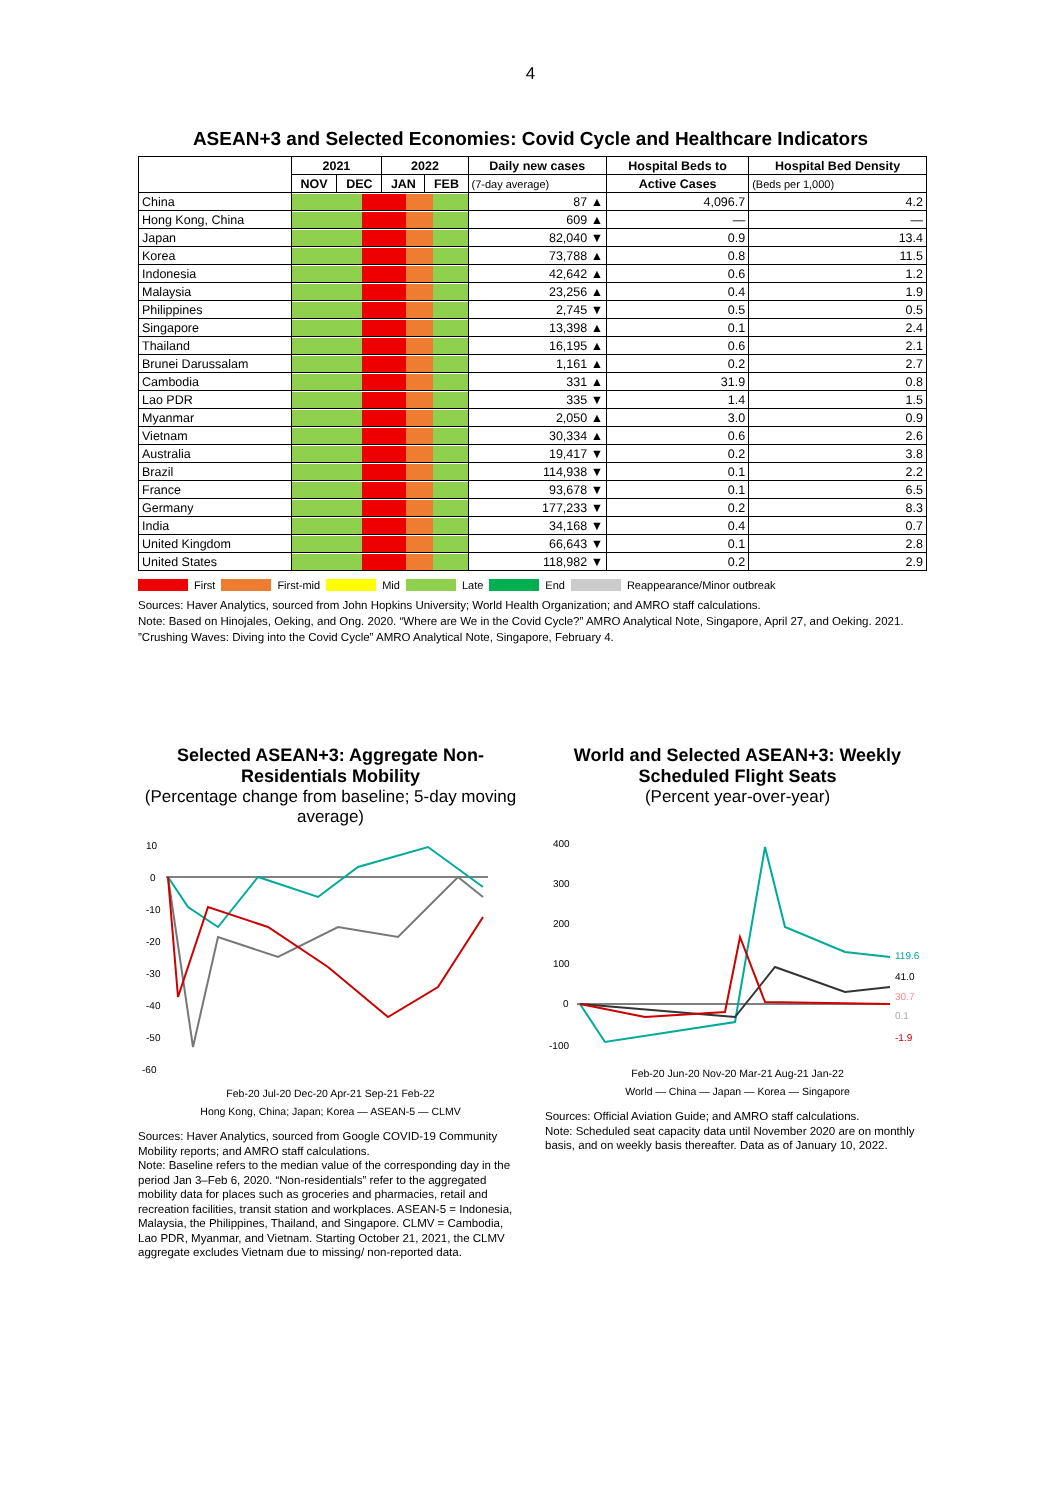4
ASEAN+3 and Selected Economies: Covid Cycle and Healthcare Indicators
| | 2021 | | 2022 | | Daily new cases | Hospital Beds to | Hospital Bed Density |
| --- | --- | --- | --- | --- | --- | --- | --- |
| | NOV | DEC | JAN | FEB | (7-day average) | Active Cases | (Beds per 1,000) |
| China | | | | | 87 ▲ | 4,096.7 | 4.2 |
| Hong Kong, China | | | | | 609 ▲ | — | — |
| Japan | | | | | 82,040 ▼ | 0.9 | 13.4 |
| Korea | | | | | 73,788 ▲ | 0.8 | 11.5 |
| Indonesia | | | | | 42,642 ▲ | 0.6 | 1.2 |
| Malaysia | | | | | 23,256 ▲ | 0.4 | 1.9 |
| Philippines | | | | | 2,745 ▼ | 0.5 | 0.5 |
| Singapore | | | | | 13,398 ▲ | 0.1 | 2.4 |
| Thailand | | | | | 16,195 ▲ | 0.6 | 2.1 |
| Brunei Darussalam | | | | | 1,161 ▲ | 0.2 | 2.7 |
| Cambodia | | | | | 331 ▲ | 31.9 | 0.8 |
| Lao PDR | | | | | 335 ▼ | 1.4 | 1.5 |
| Myanmar | | | | | 2,050 ▲ | 3.0 | 0.9 |
| Vietnam | | | | | 30,334 ▲ | 0.6 | 2.6 |
| Australia | | | | | 19,417 ▼ | 0.2 | 3.8 |
| Brazil | | | | | 114,938 ▼ | 0.1 | 2.2 |
| France | | | | | 93,678 ▼ | 0.1 | 6.5 |
| Germany | | | | | 177,233 ▼ | 0.2 | 8.3 |
| India | | | | | 34,168 ▼ | 0.4 | 0.7 |
| United Kingdom | | | | | 66,643 ▼ | 0.1 | 2.8 |
| United States | | | | | 118,982 ▼ | 0.2 | 2.9 |
First First-mid Mid Late End Reappearance/Minor outbreak
Sources: Haver Analytics, sourced from John Hopkins University; World Health Organization; and AMRO staff calculations.
Note: Based on Hinojales, Oeking, and Ong. 2020. “Where are We in the Covid Cycle?” AMRO Analytical Note, Singapore, April 27, and Oeking. 2021. ”Crushing Waves: Diving into the Covid Cycle” AMRO Analytical Note, Singapore, February 4.
Selected ASEAN+3: Aggregate Non-Residentials Mobility
(Percentage change from baseline; 5-day moving average)
10
0
-10
-20
-30
-40
-50
-60
Feb-20 Jul-20 Dec-20 Apr-21 Sep-21 Feb-22
Hong Kong, China; Japan; Korea — ASEAN-5 — CLMV
Sources: Haver Analytics, sourced from Google COVID-19 Community Mobility reports; and AMRO staff calculations.
Note: Baseline refers to the median value of the corresponding day in the period Jan 3–Feb 6, 2020. “Non-residentials” refer to the aggregated mobility data for places such as groceries and pharmacies, retail and recreation facilities, transit station and workplaces. ASEAN-5 = Indonesia, Malaysia, the Philippines, Thailand, and Singapore. CLMV = Cambodia, Lao PDR, Myanmar, and Vietnam. Starting October 21, 2021, the CLMV aggregate excludes Vietnam due to missing/ non-reported data.
World and Selected ASEAN+3: Weekly Scheduled Flight Seats
(Percent year-over-year)
400
300
200
100
0
-100
119.6
41.0
30.7
0.1
-1.9
Feb-20 Jun-20 Nov-20 Mar-21 Aug-21 Jan-22
World — China — Japan — Korea — Singapore
Sources: Official Aviation Guide; and AMRO staff calculations.
Note: Scheduled seat capacity data until November 2020 are on monthly basis, and on weekly basis thereafter. Data as of January 10, 2022.